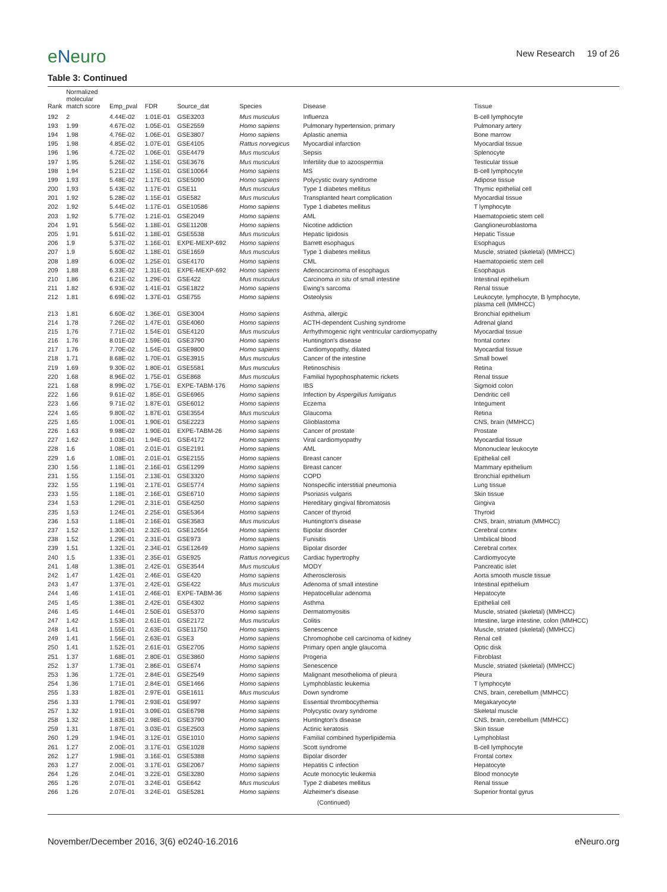eNeuro
New Research 19 of 26
Table 3: Continued
| Rank | Normalized molecular match score | Emp_pval | FDR | Source_dat | Species | Disease | Tissue |
| --- | --- | --- | --- | --- | --- | --- | --- |
| 192 | 2 | 4.44E-02 | 1.01E-01 | GSE3203 | Mus musculus | Influenza | B-cell lymphocyte |
| 193 | 1.99 | 4.67E-02 | 1.05E-01 | GSE2559 | Homo sapiens | Pulmonary hypertension, primary | Pulmonary artery |
| 194 | 1.98 | 4.76E-02 | 1.06E-01 | GSE3807 | Homo sapiens | Aplastic anemia | Bone marrow |
| 195 | 1.98 | 4.85E-02 | 1.07E-01 | GSE4105 | Rattus norvegicus | Myocardial infarction | Myocardial tissue |
| 196 | 1.96 | 4.72E-02 | 1.06E-01 | GSE4479 | Mus musculus | Sepsis | Splenocyte |
| 197 | 1.95 | 5.26E-02 | 1.15E-01 | GSE3676 | Mus musculus | Infertility due to azoospermia | Testicular tissue |
| 198 | 1.94 | 5.21E-02 | 1.15E-01 | GSE10064 | Homo sapiens | MS | B-cell lymphocyte |
| 199 | 1.93 | 5.48E-02 | 1.17E-01 | GSE5090 | Homo sapiens | Polycystic ovary syndrome | Adipose tissue |
| 200 | 1.93 | 5.43E-02 | 1.17E-01 | GSE11 | Mus musculus | Type 1 diabetes mellitus | Thymic epithelial cell |
| 201 | 1.92 | 5.28E-02 | 1.15E-01 | GSE582 | Mus musculus | Transplanted heart complication | Myocardial tissue |
| 202 | 1.92 | 5.44E-02 | 1.17E-01 | GSE10586 | Homo sapiens | Type 1 diabetes mellitus | T lymphocyte |
| 203 | 1.92 | 5.77E-02 | 1.21E-01 | GSE2049 | Homo sapiens | AML | Haematopoietic stem cell |
| 204 | 1.91 | 5.56E-02 | 1.18E-01 | GSE11208 | Homo sapiens | Nicotine addiction | Ganglioneuroblastoma |
| 205 | 1.91 | 5.61E-02 | 1.18E-01 | GSE5538 | Mus musculus | Hepatic lipidosis | Hepatic Tissue |
| 206 | 1.9 | 5.37E-02 | 1.16E-01 | EXPE-MEXP-692 | Homo sapiens | Barrett esophagus | Esophagus |
| 207 | 1.9 | 5.60E-02 | 1.18E-01 | GSE1659 | Mus musculus | Type 1 diabetes mellitus | Muscle, striated (skeletal) (MMHCC) |
| 208 | 1.89 | 6.00E-02 | 1.25E-01 | GSE4170 | Homo sapiens | CML | Haematopoietic stem cell |
| 209 | 1.88 | 6.33E-02 | 1.31E-01 | EXPE-MEXP-692 | Homo sapiens | Adenocarcinoma of esophagus | Esophagus |
| 210 | 1.86 | 6.21E-02 | 1.29E-01 | GSE422 | Mus musculus | Carcinoma in situ of small intestine | Intestinal epithelium |
| 211 | 1.82 | 6.93E-02 | 1.41E-01 | GSE1822 | Homo sapiens | Ewing's sarcoma | Renal tissue |
| 212 | 1.81 | 6.69E-02 | 1.37E-01 | GSE755 | Homo sapiens | Osteolysis | Leukocyte, lymphocyte, B lymphocyte, plasma cell (MMHCC) |
| 213 | 1.81 | 6.60E-02 | 1.36E-01 | GSE3004 | Homo sapiens | Asthma, allergic | Bronchial epithelium |
| 214 | 1.78 | 7.26E-02 | 1.47E-01 | GSE4060 | Homo sapiens | ACTH-dependent Cushing syndrome | Adrenal gland |
| 215 | 1.76 | 7.71E-02 | 1.54E-01 | GSE4120 | Mus musculus | Arrhythmogenic right ventricular cardiomyopathy | Myocardial tissue |
| 216 | 1.76 | 8.01E-02 | 1.59E-01 | GSE3790 | Homo sapiens | Huntington's disease | frontal cortex |
| 217 | 1.76 | 7.70E-02 | 1.54E-01 | GSE9800 | Homo sapiens | Cardiomyopathy, dilated | Myocardial tissue |
| 218 | 1.71 | 8.68E-02 | 1.70E-01 | GSE3915 | Mus musculus | Cancer of the intestine | Small bowel |
| 219 | 1.69 | 9.30E-02 | 1.80E-01 | GSE5581 | Mus musculus | Retinoschisis | Retina |
| 220 | 1.68 | 8.96E-02 | 1.75E-01 | GSE868 | Mus musculus | Familial hypophosphatemic rickets | Renal tissue |
| 221 | 1.68 | 8.99E-02 | 1.75E-01 | EXPE-TABM-176 | Homo sapiens | IBS | Sigmoid colon |
| 222 | 1.66 | 9.61E-02 | 1.85E-01 | GSE6965 | Homo sapiens | Infection by Aspergillus fumigatus | Dendritic cell |
| 223 | 1.66 | 9.71E-02 | 1.87E-01 | GSE6012 | Homo sapiens | Eczema | Integument |
| 224 | 1.65 | 9.80E-02 | 1.87E-01 | GSE3554 | Mus musculus | Glaucoma | Retina |
| 225 | 1.65 | 1.00E-01 | 1.90E-01 | GSE2223 | Homo sapiens | Glioblastoma | CNS, brain (MMHCC) |
| 226 | 1.63 | 9.98E-02 | 1.90E-01 | EXPE-TABM-26 | Homo sapiens | Cancer of prostate | Prostate |
| 227 | 1.62 | 1.03E-01 | 1.94E-01 | GSE4172 | Homo sapiens | Viral cardiomyopathy | Myocardial tissue |
| 228 | 1.6 | 1.08E-01 | 2.01E-01 | GSE2191 | Homo sapiens | AML | Mononuclear leukocyte |
| 229 | 1.6 | 1.08E-01 | 2.01E-01 | GSE2155 | Homo sapiens | Breast cancer | Epithelial cell |
| 230 | 1.56 | 1.18E-01 | 2.16E-01 | GSE1299 | Homo sapiens | Breast cancer | Mammary epithelium |
| 231 | 1.55 | 1.15E-01 | 2.13E-01 | GSE3320 | Homo sapiens | COPD | Bronchial epithelium |
| 232 | 1.55 | 1.19E-01 | 2.17E-01 | GSE5774 | Homo sapiens | Nonspecific interstitial pneumonia | Lung tissue |
| 233 | 1.55 | 1.18E-01 | 2.16E-01 | GSE6710 | Homo sapiens | Psoriasis vulgaris | Skin tissue |
| 234 | 1.53 | 1.29E-01 | 2.31E-01 | GSE4250 | Homo sapiens | Hereditary gingival fibromatosis | Gingiva |
| 235 | 1.53 | 1.24E-01 | 2.25E-01 | GSE5364 | Homo sapiens | Cancer of thyroid | Thyroid |
| 236 | 1.53 | 1.18E-01 | 2.16E-01 | GSE3583 | Mus musculus | Huntington's disease | CNS, brain, striatum (MMHCC) |
| 237 | 1.52 | 1.30E-01 | 2.32E-01 | GSE12654 | Homo sapiens | Bipolar disorder | Cerebral cortex |
| 238 | 1.52 | 1.29E-01 | 2.31E-01 | GSE973 | Homo sapiens | Funisitis | Umbilical blood |
| 239 | 1.51 | 1.32E-01 | 2.34E-01 | GSE12649 | Homo sapiens | Bipolar disorder | Cerebral cortex |
| 240 | 1.5 | 1.33E-01 | 2.35E-01 | GSE925 | Rattus norvegicus | Cardiac hypertrophy | Cardiomyocyte |
| 241 | 1.48 | 1.38E-01 | 2.42E-01 | GSE3544 | Mus musculus | MODY | Pancreatic islet |
| 242 | 1.47 | 1.42E-01 | 2.46E-01 | GSE420 | Homo sapiens | Atherosclerosis | Aorta smooth muscle tissue |
| 243 | 1.47 | 1.37E-01 | 2.42E-01 | GSE422 | Mus musculus | Adenoma of small intestine | Intestinal epithelium |
| 244 | 1.46 | 1.41E-01 | 2.46E-01 | EXPE-TABM-36 | Homo sapiens | Hepatocellular adenoma | Hepatocyte |
| 245 | 1.45 | 1.38E-01 | 2.42E-01 | GSE4302 | Homo sapiens | Asthma | Epithelial cell |
| 246 | 1.45 | 1.44E-01 | 2.50E-01 | GSE5370 | Homo sapiens | Dermatomyositis | Muscle, striated (skeletal) (MMHCC) |
| 247 | 1.42 | 1.53E-01 | 2.61E-01 | GSE2172 | Mus musculus | Colitis | Intestine, large intestine, colon (MMHCC) |
| 248 | 1.41 | 1.55E-01 | 2.63E-01 | GSE11750 | Homo sapiens | Senescence | Muscle, striated (skeletal) (MMHCC) |
| 249 | 1.41 | 1.56E-01 | 2.63E-01 | GSE3 | Homo sapiens | Chromophobe cell carcinoma of kidney | Renal cell |
| 250 | 1.41 | 1.52E-01 | 2.61E-01 | GSE2705 | Homo sapiens | Primary open angle glaucoma | Optic disk |
| 251 | 1.37 | 1.68E-01 | 2.80E-01 | GSE3860 | Homo sapiens | Progeria | Fibroblast |
| 252 | 1.37 | 1.73E-01 | 2.86E-01 | GSE674 | Homo sapiens | Senescence | Muscle, striated (skeletal) (MMHCC) |
| 253 | 1.36 | 1.72E-01 | 2.84E-01 | GSE2549 | Homo sapiens | Malignant mesothelioma of pleura | Pleura |
| 254 | 1.36 | 1.71E-01 | 2.84E-01 | GSE1466 | Homo sapiens | Lymphoblastic leukemia | T lymphocyte |
| 255 | 1.33 | 1.82E-01 | 2.97E-01 | GSE1611 | Mus musculus | Down syndrome | CNS, brain, cerebellum (MMHCC) |
| 256 | 1.33 | 1.79E-01 | 2.93E-01 | GSE997 | Homo sapiens | Essential thrombocythemia | Megakaryocyte |
| 257 | 1.32 | 1.91E-01 | 3.09E-01 | GSE6798 | Homo sapiens | Polycystic ovary syndrome | Skeletal muscle |
| 258 | 1.32 | 1.83E-01 | 2.98E-01 | GSE3790 | Homo sapiens | Huntington's disease | CNS, brain, cerebellum (MMHCC) |
| 259 | 1.31 | 1.87E-01 | 3.03E-01 | GSE2503 | Homo sapiens | Actinic keratosis | Skin tissue |
| 260 | 1.29 | 1.94E-01 | 3.12E-01 | GSE1010 | Homo sapiens | Familial combined hyperlipidemia | Lymphoblast |
| 261 | 1.27 | 2.00E-01 | 3.17E-01 | GSE1028 | Homo sapiens | Scott syndrome | B-cell lymphocyte |
| 262 | 1.27 | 1.98E-01 | 3.16E-01 | GSE5388 | Homo sapiens | Bipolar disorder | Frontal cortex |
| 263 | 1.27 | 2.00E-01 | 3.17E-01 | GSE2067 | Homo sapiens | Hepatitis C infection | Hepatocyte |
| 264 | 1.26 | 2.04E-01 | 3.22E-01 | GSE3280 | Homo sapiens | Acute monocytic leukemia | Blood monocyte |
| 265 | 1.26 | 2.07E-01 | 3.24E-01 | GSE642 | Mus musculus | Type 2 diabetes mellitus | Renal tissue |
| 266 | 1.26 | 2.07E-01 | 3.24E-01 | GSE5281 | Homo sapiens | Alzheimer's disease | Superior frontal gyrus |
| (Continued) | | | | | | | |
November/December 2016, 3(6) e0240-16.2016 eNeuro.org